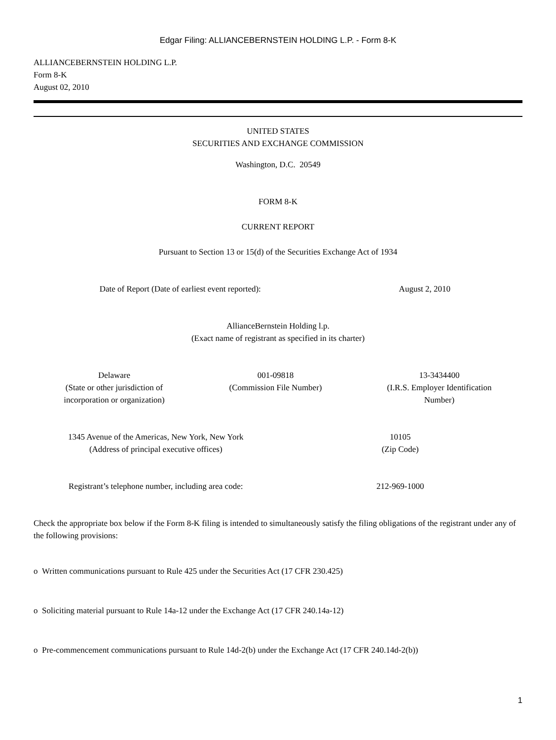Edgar Filing: ALLIANCEBERNSTEIN HOLDING L.P. - Form 8-K
ALLIANCEBERNSTEIN HOLDING L.P.
Form 8-K
August 02, 2010
UNITED STATES
SECURITIES AND EXCHANGE COMMISSION
Washington, D.C. 20549
FORM 8-K
CURRENT REPORT
Pursuant to Section 13 or 15(d) of the Securities Exchange Act of 1934
| Date of Report (Date of earliest event reported): | August 2, 2010 |
AllianceBernstein Holding l.p.
(Exact name of registrant as specified in its charter)
| Delaware (State or other jurisdiction of incorporation or organization) | 001-09818 (Commission File Number) | 13-3434400 (I.R.S. Employer Identification Number) |
| 1345 Avenue of the Americas, New York, New York (Address of principal executive offices) | 10105 (Zip Code) |
| Registrant’s telephone number, including area code: | 212-969-1000 |
Check the appropriate box below if the Form 8-K filing is intended to simultaneously satisfy the filing obligations of the registrant under any of the following provisions:
o Written communications pursuant to Rule 425 under the Securities Act (17 CFR 230.425)
o Soliciting material pursuant to Rule 14a-12 under the Exchange Act (17 CFR 240.14a-12)
o Pre-commencement communications pursuant to Rule 14d-2(b) under the Exchange Act (17 CFR 240.14d-2(b))
1